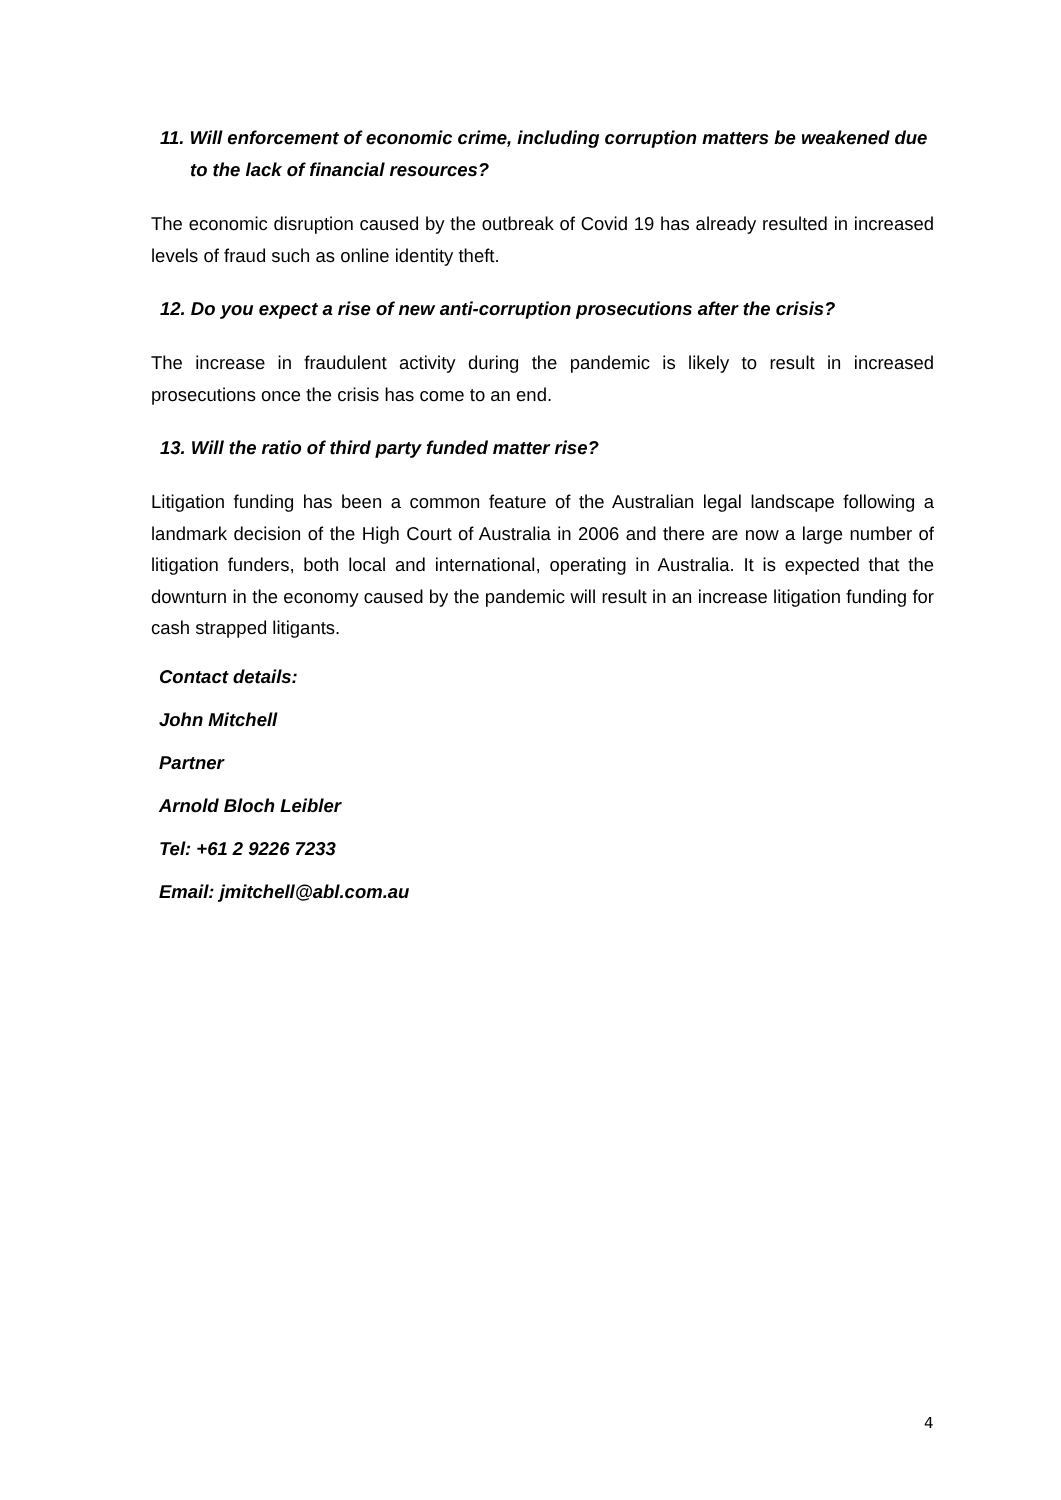11. Will enforcement of economic crime, including corruption matters be weakened due to the lack of financial resources?
The economic disruption caused by the outbreak of Covid 19 has already resulted in increased levels of fraud such as online identity theft.
12. Do you expect a rise of new anti-corruption prosecutions after the crisis?
The increase in fraudulent activity during the pandemic is likely to result in increased prosecutions once the crisis has come to an end.
13. Will the ratio of third party funded matter rise?
Litigation funding has been a common feature of the Australian legal landscape following a landmark decision of the High Court of Australia in 2006 and there are now a large number of litigation funders, both local and international, operating in Australia. It is expected that the downturn in the economy caused by the pandemic will result in an increase litigation funding for cash strapped litigants.
Contact details:
John Mitchell
Partner
Arnold Bloch Leibler
Tel: +61 2 9226 7233
Email: jmitchell@abl.com.au
4